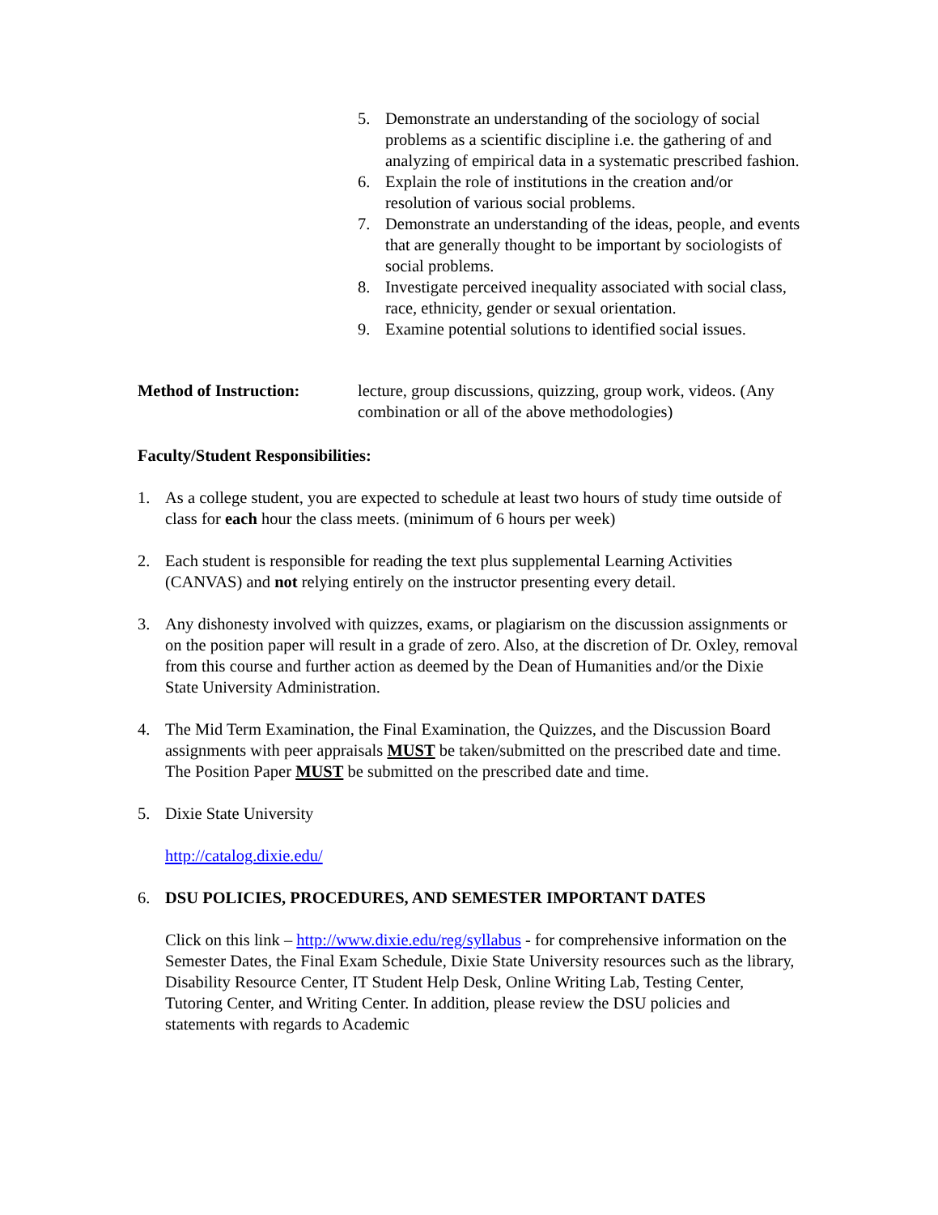5. Demonstrate an understanding of the sociology of social problems as a scientific discipline i.e. the gathering of and analyzing of empirical data in a systematic prescribed fashion.
6. Explain the role of institutions in the creation and/or resolution of various social problems.
7. Demonstrate an understanding of the ideas, people, and events that are generally thought to be important by sociologists of social problems.
8. Investigate perceived inequality associated with social class, race, ethnicity, gender or sexual orientation.
9. Examine potential solutions to identified social issues.
Method of Instruction: lecture, group discussions, quizzing, group work, videos. (Any combination or all of the above methodologies)
Faculty/Student Responsibilities:
1. As a college student, you are expected to schedule at least two hours of study time outside of class for each hour the class meets. (minimum of 6 hours per week)
2. Each student is responsible for reading the text plus supplemental Learning Activities (CANVAS) and not relying entirely on the instructor presenting every detail.
3. Any dishonesty involved with quizzes, exams, or plagiarism on the discussion assignments or on the position paper will result in a grade of zero. Also, at the discretion of Dr. Oxley, removal from this course and further action as deemed by the Dean of Humanities and/or the Dixie State University Administration.
4. The Mid Term Examination, the Final Examination, the Quizzes, and the Discussion Board assignments with peer appraisals MUST be taken/submitted on the prescribed date and time. The Position Paper MUST be submitted on the prescribed date and time.
5. Dixie State University
http://catalog.dixie.edu/
6. DSU POLICIES, PROCEDURES, AND SEMESTER IMPORTANT DATES
Click on this link – http://www.dixie.edu/reg/syllabus - for comprehensive information on the Semester Dates, the Final Exam Schedule, Dixie State University resources such as the library, Disability Resource Center, IT Student Help Desk, Online Writing Lab, Testing Center, Tutoring Center, and Writing Center. In addition, please review the DSU policies and statements with regards to Academic